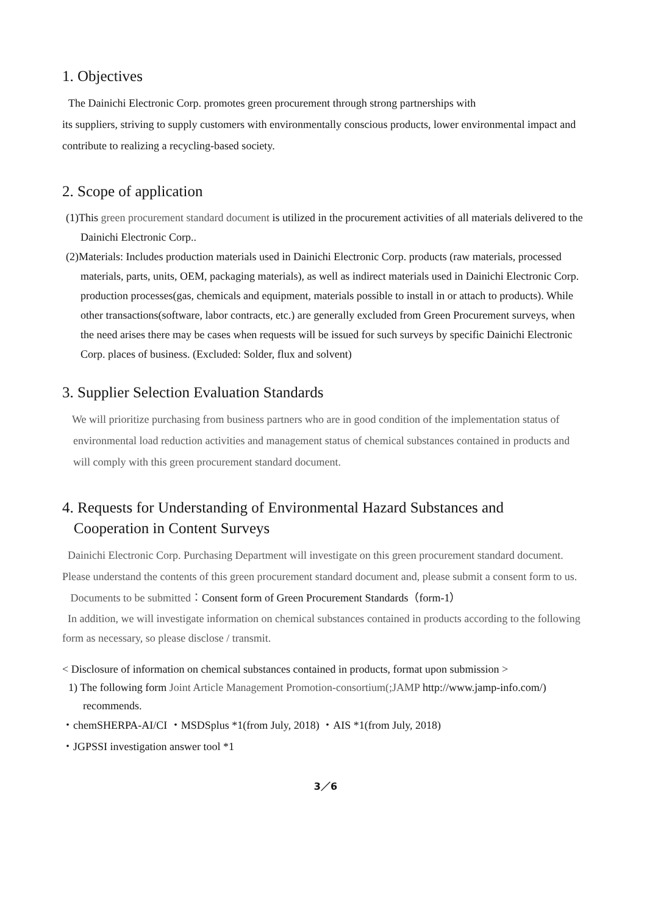1. Objectives
The Dainichi Electronic Corp. promotes green procurement through strong partnerships with
its suppliers, striving to supply customers with environmentally conscious products, lower environmental impact and contribute to realizing a recycling-based society.
2. Scope of application
(1)This green procurement standard document is utilized in the procurement activities of all materials delivered to the Dainichi Electronic Corp..
(2)Materials: Includes production materials used in Dainichi Electronic Corp. products (raw materials, processed materials, parts, units, OEM, packaging materials), as well as indirect materials used in Dainichi Electronic Corp. production processes(gas, chemicals and equipment, materials possible to install in or attach to products). While other transactions(software, labor contracts, etc.) are generally excluded from Green Procurement surveys, when the need arises there may be cases when requests will be issued for such surveys by specific Dainichi Electronic Corp. places of business. (Excluded: Solder, flux and solvent)
3. Supplier Selection Evaluation Standards
We will prioritize purchasing from business partners who are in good condition of the implementation status of environmental load reduction activities and management status of chemical substances contained in products and will comply with this green procurement standard document.
4. Requests for Understanding of Environmental Hazard Substances and
Cooperation in Content Surveys
Dainichi Electronic Corp. Purchasing Department will investigate on this green procurement standard document. Please understand the contents of this green procurement standard document and, please submit a consent form to us.
Documents to be submitted：Consent form of Green Procurement Standards（form-1）
In addition, we will investigate information on chemical substances contained in products according to the following form as necessary, so please disclose / transmit.
< Disclosure of information on chemical substances contained in products, format upon submission >
1) The following form Joint Article Management Promotion-consortium(;JAMP http://www.jamp-info.com/) recommends.
・chemSHERPA-AI/CI ・MSDSplus *1(from July, 2018) ・AIS *1(from July, 2018)
・JGPSSI investigation answer tool *1
3／6